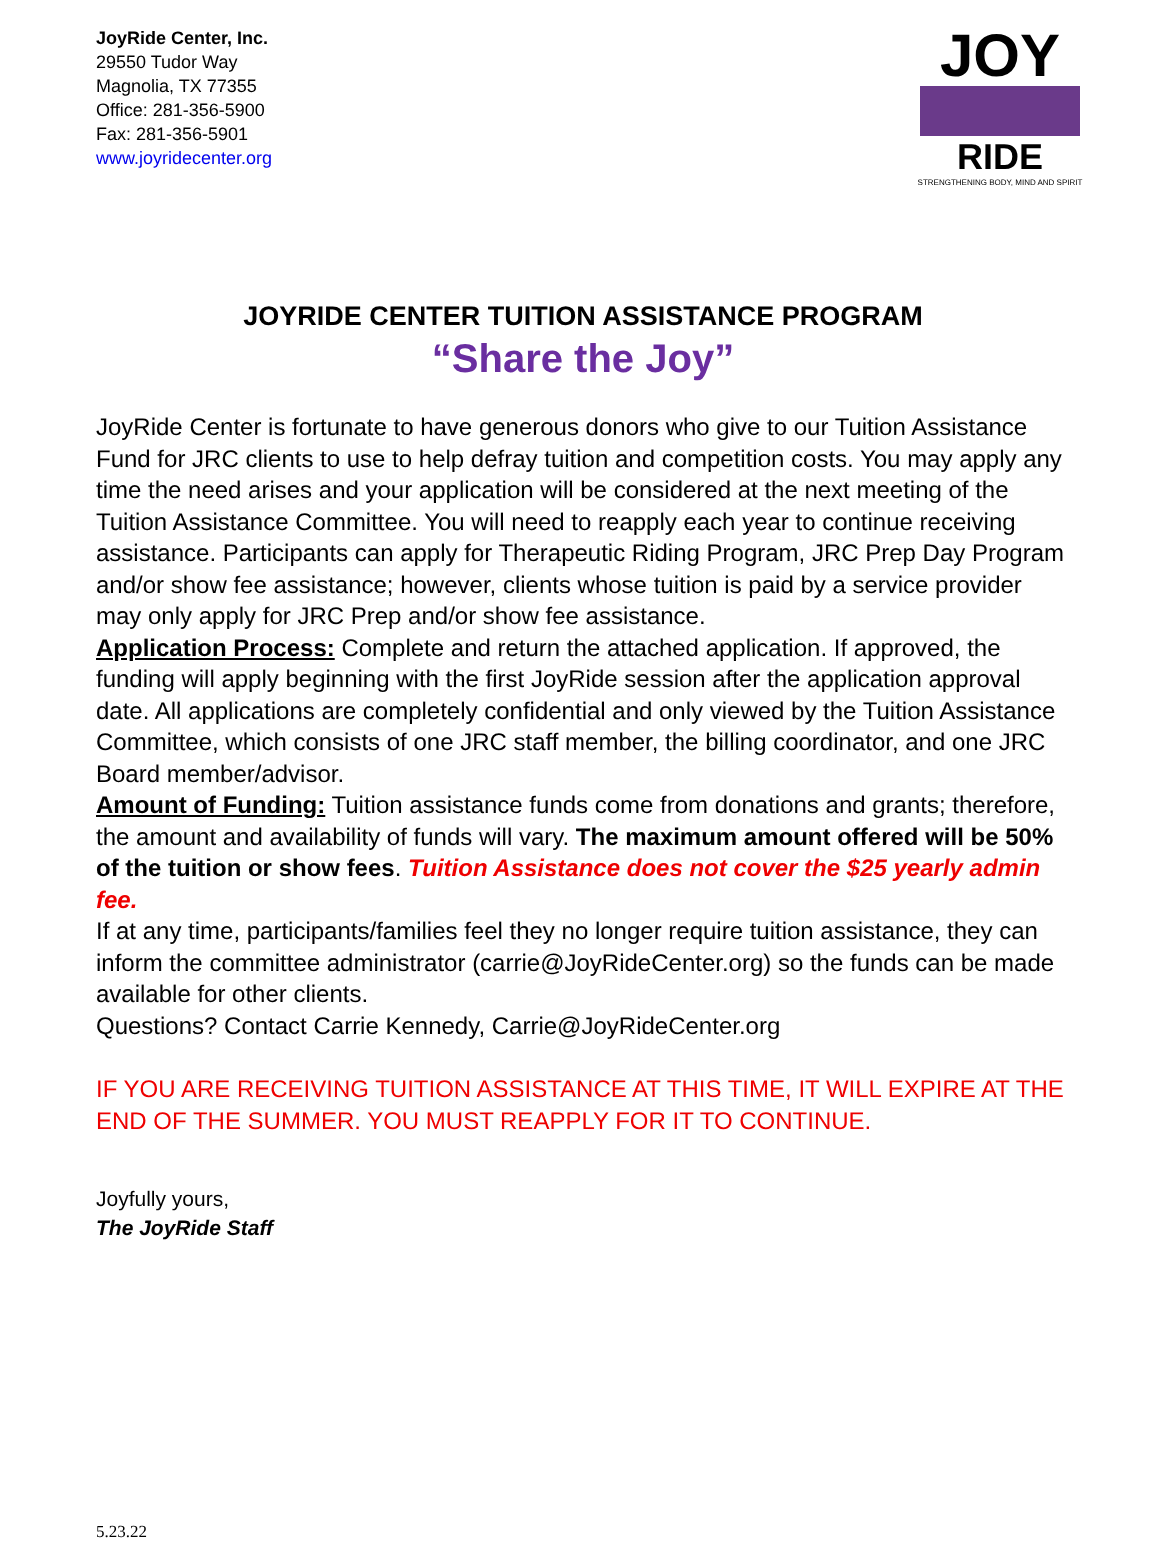JoyRide Center, Inc.
29550 Tudor Way
Magnolia, TX 77355
Office: 281-356-5900
Fax: 281-356-5901
www.joyridecenter.org
JOY
RIDE
STRENGTHENING BODY, MIND AND SPIRIT
JOYRIDE CENTER TUITION ASSISTANCE PROGRAM
“Share the Joy”
JoyRide Center is fortunate to have generous donors who give to our Tuition Assistance Fund for JRC clients to use to help defray tuition and competition costs. You may apply any time the need arises and your application will be considered at the next meeting of the Tuition Assistance Committee. You will need to reapply each year to continue receiving assistance. Participants can apply for Therapeutic Riding Program, JRC Prep Day Program and/or show fee assistance; however, clients whose tuition is paid by a service provider may only apply for JRC Prep and/or show fee assistance.
Application Process: Complete and return the attached application. If approved, the funding will apply beginning with the first JoyRide session after the application approval date. All applications are completely confidential and only viewed by the Tuition Assistance Committee, which consists of one JRC staff member, the billing coordinator, and one JRC Board member/advisor.
Amount of Funding: Tuition assistance funds come from donations and grants; therefore, the amount and availability of funds will vary. The maximum amount offered will be 50% of the tuition or show fees. Tuition Assistance does not cover the $25 yearly admin fee.
If at any time, participants/families feel they no longer require tuition assistance, they can inform the committee administrator (carrie@JoyRideCenter.org) so the funds can be made available for other clients.
Questions? Contact Carrie Kennedy, Carrie@JoyRideCenter.org
IF YOU ARE RECEIVING TUITION ASSISTANCE AT THIS TIME, IT WILL EXPIRE AT THE END OF THE SUMMER. YOU MUST REAPPLY FOR IT TO CONTINUE.
Joyfully yours,
The JoyRide Staff
5.23.22